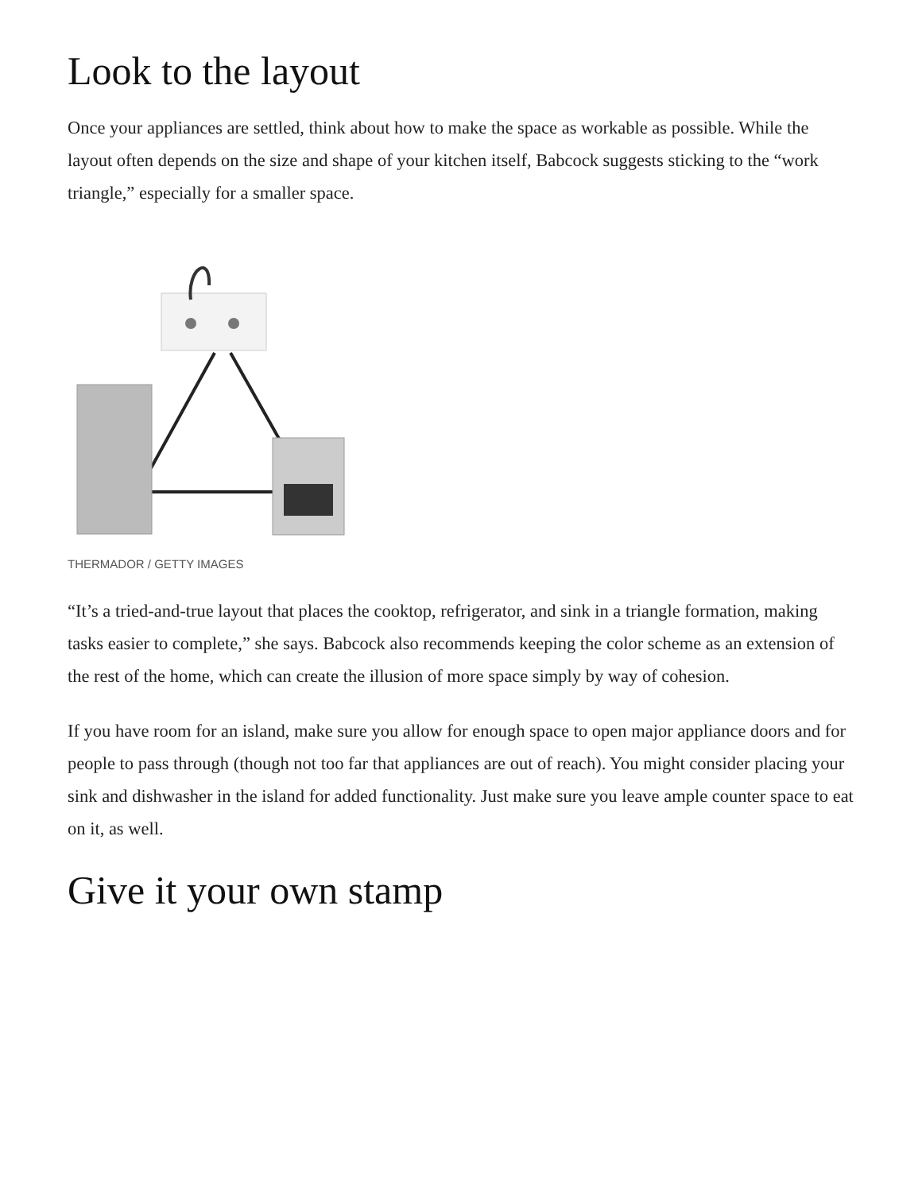Look to the layout
Once your appliances are settled, think about how to make the space as workable as possible. While the layout often depends on the size and shape of your kitchen itself, Babcock suggests sticking to the “work triangle,” especially for a smaller space.
THERMADOR / GETTY IMAGES
“It’s a tried-and-true layout that places the cooktop, refrigerator, and sink in a triangle formation, making tasks easier to complete,” she says. Babcock also recommends keeping the color scheme as an extension of the rest of the home, which can create the illusion of more space simply by way of cohesion.
If you have room for an island, make sure you allow for enough space to open major appliance doors and for people to pass through (though not too far that appliances are out of reach). You might consider placing your sink and dishwasher in the island for added functionality. Just make sure you leave ample counter space to eat on it, as well.
Give it your own stamp